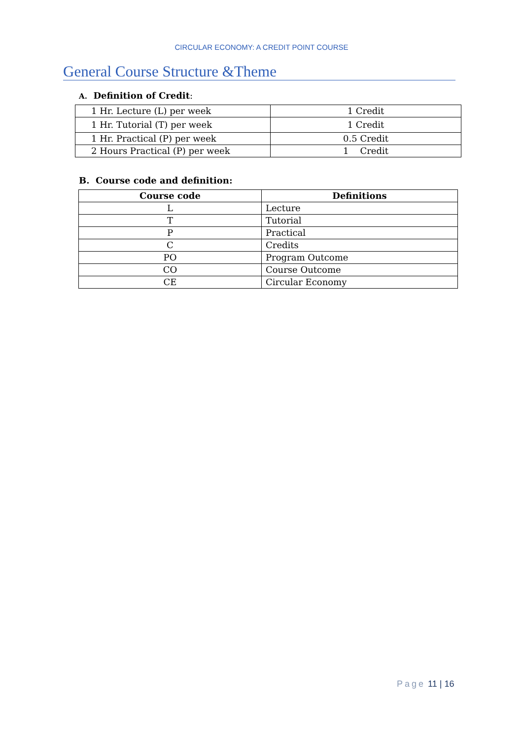CIRCULAR ECONOMY: A CREDIT POINT COURSE
General Course Structure &Theme
A. Definition of Credit:
| 1 Hr. Lecture (L) per week | 1 Credit |
| 1 Hr. Tutorial (T) per week | 1 Credit |
| 1 Hr. Practical (P) per week | 0.5 Credit |
| 2 Hours Practical (P) per week | 1 Credit |
B. Course code and definition:
| Course code | Definitions |
| --- | --- |
| L | Lecture |
| T | Tutorial |
| P | Practical |
| C | Credits |
| PO | Program Outcome |
| CO | Course Outcome |
| CE | Circular Economy |
Page 11 | 16